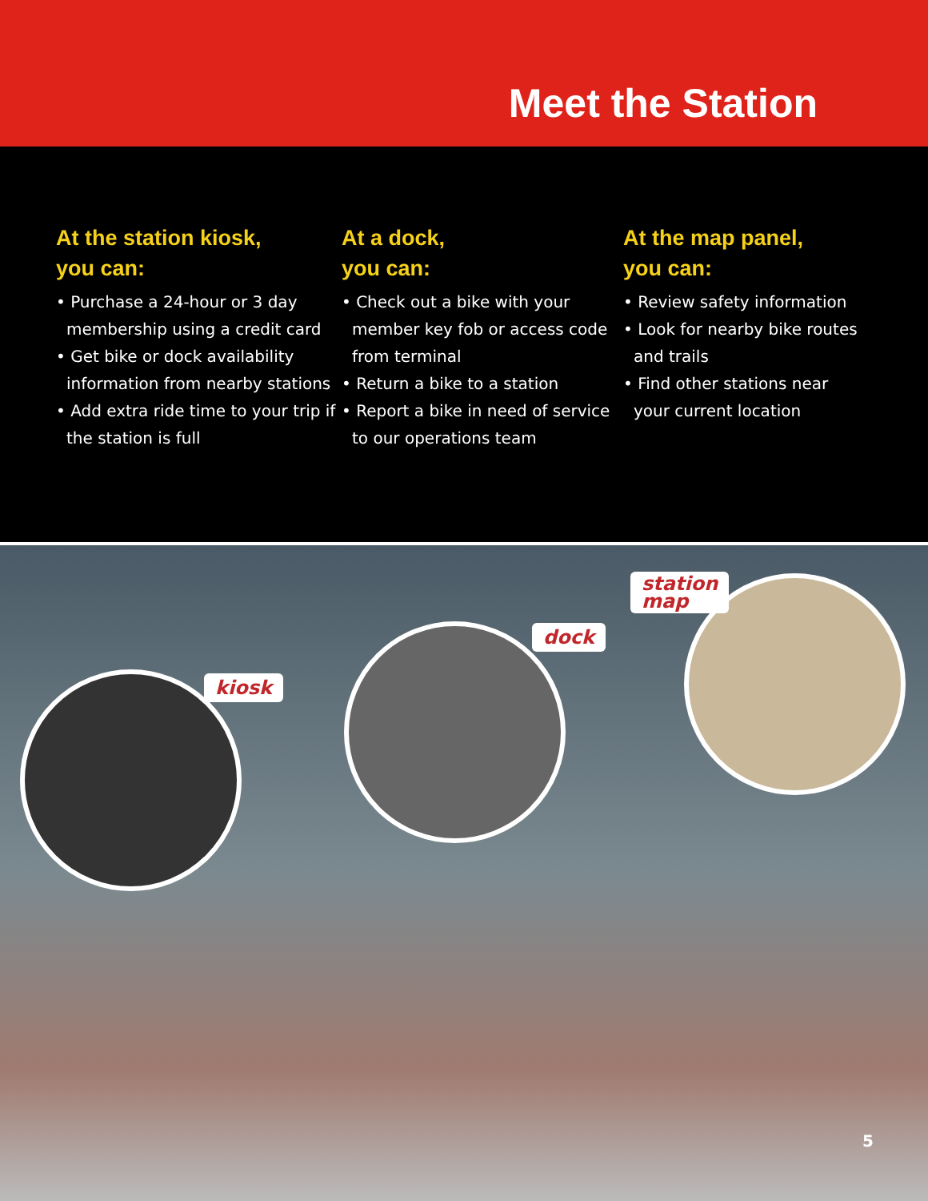Meet the Station
At the station kiosk,
you can:
• Purchase a 24-hour or 3 day membership using a credit card
• Get bike or dock availability information from nearby stations
• Add extra ride time to your trip if the station is full
At a dock,
you can:
• Check out a bike with your member key fob or access code from terminal
• Return a bike to a station
• Report a bike in need of service to our operations team
At the map panel,
you can:
• Review safety information
• Look for nearby bike routes and trails
• Find other stations near your current location
kiosk
dock
station
map
5